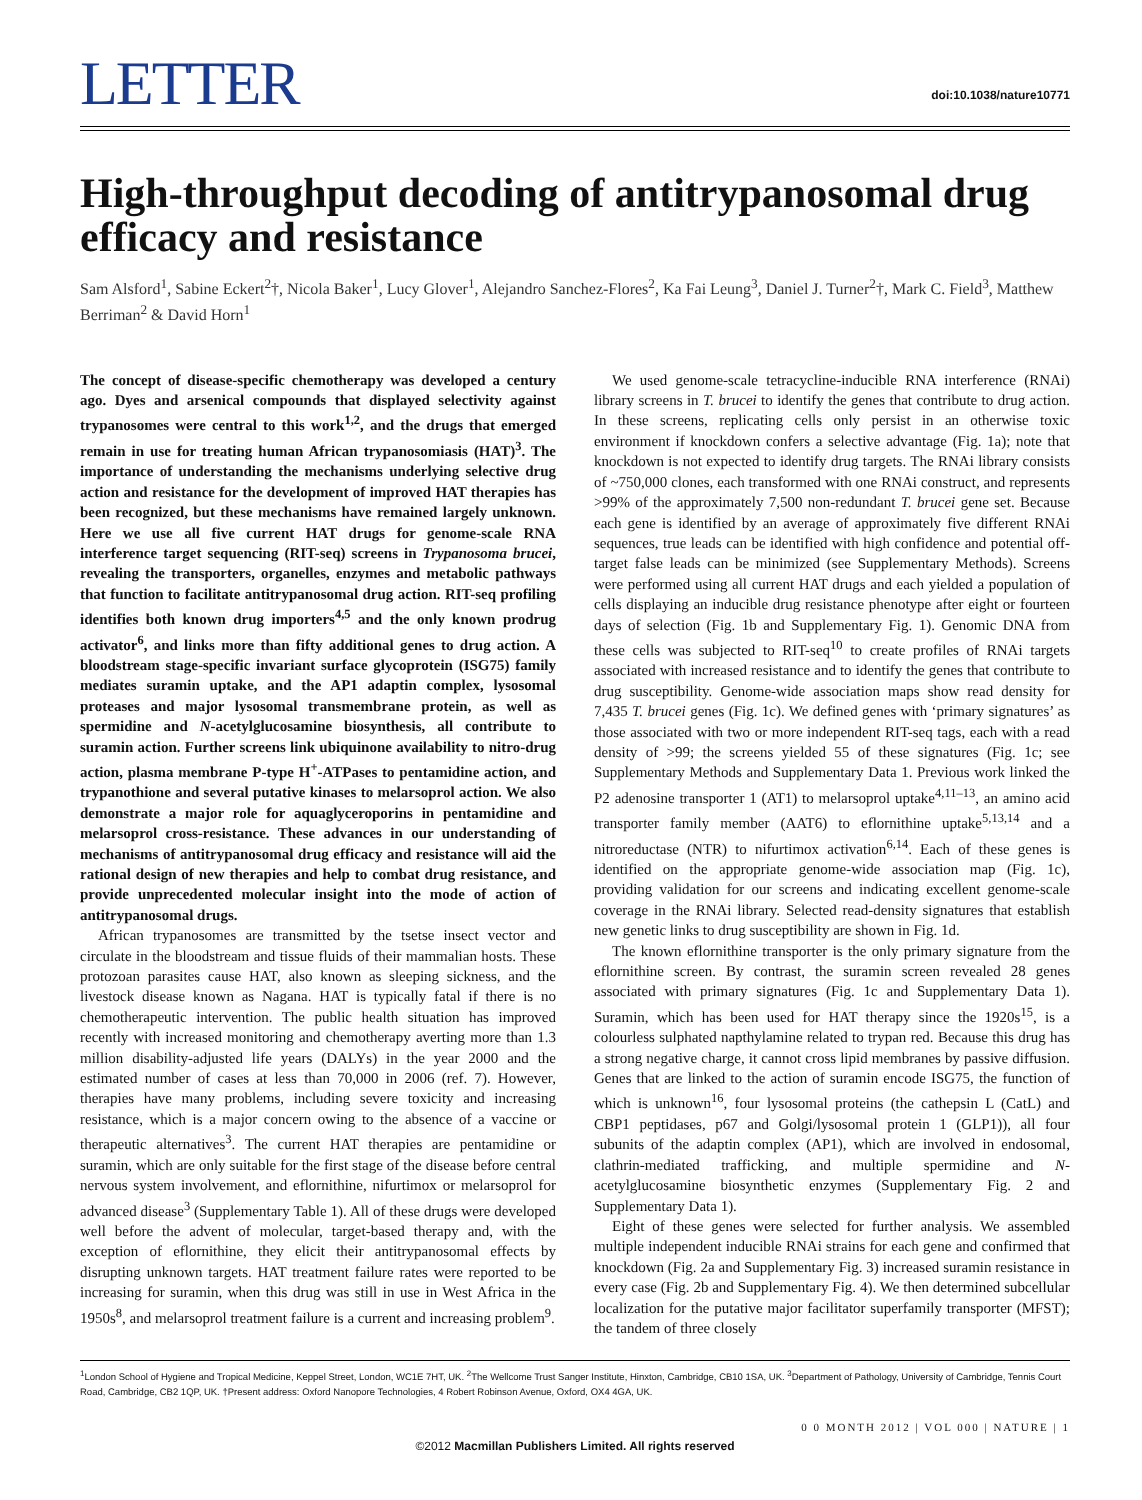LETTER
doi:10.1038/nature10771
High-throughput decoding of antitrypanosomal drug efficacy and resistance
Sam Alsford<sup>1</sup>, Sabine Eckert<sup>2</sup>†, Nicola Baker<sup>1</sup>, Lucy Glover<sup>1</sup>, Alejandro Sanchez-Flores<sup>2</sup>, Ka Fai Leung<sup>3</sup>, Daniel J. Turner<sup>2</sup>†, Mark C. Field<sup>3</sup>, Matthew Berriman<sup>2</sup> & David Horn<sup>1</sup>
The concept of disease-specific chemotherapy was developed a century ago. Dyes and arsenical compounds that displayed selectivity against trypanosomes were central to this work<sup>1,2</sup>, and the drugs that emerged remain in use for treating human African trypanosomiasis (HAT)<sup>3</sup>. The importance of understanding the mechanisms underlying selective drug action and resistance for the development of improved HAT therapies has been recognized, but these mechanisms have remained largely unknown. Here we use all five current HAT drugs for genome-scale RNA interference target sequencing (RIT-seq) screens in Trypanosoma brucei, revealing the transporters, organelles, enzymes and metabolic pathways that function to facilitate antitrypanosomal drug action. RIT-seq profiling identifies both known drug importers<sup>4,5</sup> and the only known prodrug activator<sup>6</sup>, and links more than fifty additional genes to drug action. A bloodstream stage-specific invariant surface glycoprotein (ISG75) family mediates suramin uptake, and the AP1 adaptin complex, lysosomal proteases and major lysosomal transmembrane protein, as well as spermidine and N-acetylglucosamine biosynthesis, all contribute to suramin action. Further screens link ubiquinone availability to nitro-drug action, plasma membrane P-type H<sup>+</sup>-ATPases to pentamidine action, and trypanothione and several putative kinases to melarsoprol action. We also demonstrate a major role for aquaglyceroporins in pentamidine and melarsoprol cross-resistance. These advances in our understanding of mechanisms of antitrypanosomal drug efficacy and resistance will aid the rational design of new therapies and help to combat drug resistance, and provide unprecedented molecular insight into the mode of action of antitrypanosomal drugs.
African trypanosomes are transmitted by the tsetse insect vector and circulate in the bloodstream and tissue fluids of their mammalian hosts. These protozoan parasites cause HAT, also known as sleeping sickness, and the livestock disease known as Nagana. HAT is typically fatal if there is no chemotherapeutic intervention. The public health situation has improved recently with increased monitoring and chemotherapy averting more than 1.3 million disability-adjusted life years (DALYs) in the year 2000 and the estimated number of cases at less than 70,000 in 2006 (ref. 7). However, therapies have many problems, including severe toxicity and increasing resistance, which is a major concern owing to the absence of a vaccine or therapeutic alternatives<sup>3</sup>. The current HAT therapies are pentamidine or suramin, which are only suitable for the first stage of the disease before central nervous system involvement, and eflornithine, nifurtimox or melarsoprol for advanced disease<sup>3</sup> (Supplementary Table 1). All of these drugs were developed well before the advent of molecular, target-based therapy and, with the exception of eflornithine, they elicit their antitrypanosomal effects by disrupting unknown targets. HAT treatment failure rates were reported to be increasing for suramin, when this drug was still in use in West Africa in the 1950s<sup>8</sup>, and melarsoprol treatment failure is a current and increasing problem<sup>9</sup>.
We used genome-scale tetracycline-inducible RNA interference (RNAi) library screens in T. brucei to identify the genes that contribute to drug action. In these screens, replicating cells only persist in an otherwise toxic environment if knockdown confers a selective advantage (Fig. 1a); note that knockdown is not expected to identify drug targets. The RNAi library consists of ~750,000 clones, each transformed with one RNAi construct, and represents >99% of the approximately 7,500 non-redundant T. brucei gene set. Because each gene is identified by an average of approximately five different RNAi sequences, true leads can be identified with high confidence and potential off-target false leads can be minimized (see Supplementary Methods). Screens were performed using all current HAT drugs and each yielded a population of cells displaying an inducible drug resistance phenotype after eight or fourteen days of selection (Fig. 1b and Supplementary Fig. 1). Genomic DNA from these cells was subjected to RIT-seq<sup>10</sup> to create profiles of RNAi targets associated with increased resistance and to identify the genes that contribute to drug susceptibility. Genome-wide association maps show read density for 7,435 T. brucei genes (Fig. 1c). We defined genes with ‘primary signatures’ as those associated with two or more independent RIT-seq tags, each with a read density of >99; the screens yielded 55 of these signatures (Fig. 1c; see Supplementary Methods and Supplementary Data 1. Previous work linked the P2 adenosine transporter 1 (AT1) to melarsoprol uptake<sup>4,11–13</sup>, an amino acid transporter family member (AAT6) to eflornithine uptake<sup>5,13,14</sup> and a nitroreductase (NTR) to nifurtimox activation<sup>6,14</sup>. Each of these genes is identified on the appropriate genome-wide association map (Fig. 1c), providing validation for our screens and indicating excellent genome-scale coverage in the RNAi library. Selected read-density signatures that establish new genetic links to drug susceptibility are shown in Fig. 1d.
The known eflornithine transporter is the only primary signature from the eflornithine screen. By contrast, the suramin screen revealed 28 genes associated with primary signatures (Fig. 1c and Supplementary Data 1). Suramin, which has been used for HAT therapy since the 1920s<sup>15</sup>, is a colourless sulphated napthylamine related to trypan red. Because this drug has a strong negative charge, it cannot cross lipid membranes by passive diffusion. Genes that are linked to the action of suramin encode ISG75, the function of which is unknown<sup>16</sup>, four lysosomal proteins (the cathepsin L (CatL) and CBP1 peptidases, p67 and Golgi/lysosomal protein 1 (GLP1)), all four subunits of the adaptin complex (AP1), which are involved in endosomal, clathrin-mediated trafficking, and multiple spermidine and N-acetylglucosamine biosynthetic enzymes (Supplementary Fig. 2 and Supplementary Data 1).
Eight of these genes were selected for further analysis. We assembled multiple independent inducible RNAi strains for each gene and confirmed that knockdown (Fig. 2a and Supplementary Fig. 3) increased suramin resistance in every case (Fig. 2b and Supplementary Fig. 4). We then determined subcellular localization for the putative major facilitator superfamily transporter (MFST); the tandem of three closely
<sup>1</sup> London School of Hygiene and Tropical Medicine, Keppel Street, London, WC1E 7HT, UK. <sup>2</sup>The Wellcome Trust Sanger Institute, Hinxton, Cambridge, CB10 1SA, UK. <sup>3</sup>Department of Pathology, University of Cambridge, Tennis Court Road, Cambridge, CB2 1QP, UK. †Present address: Oxford Nanopore Technologies, 4 Robert Robinson Avenue, Oxford, OX4 4GA, UK.
0 0 MONTH 2012 | VOL 000 | NATURE | 1
©2012 Macmillan Publishers Limited. All rights reserved